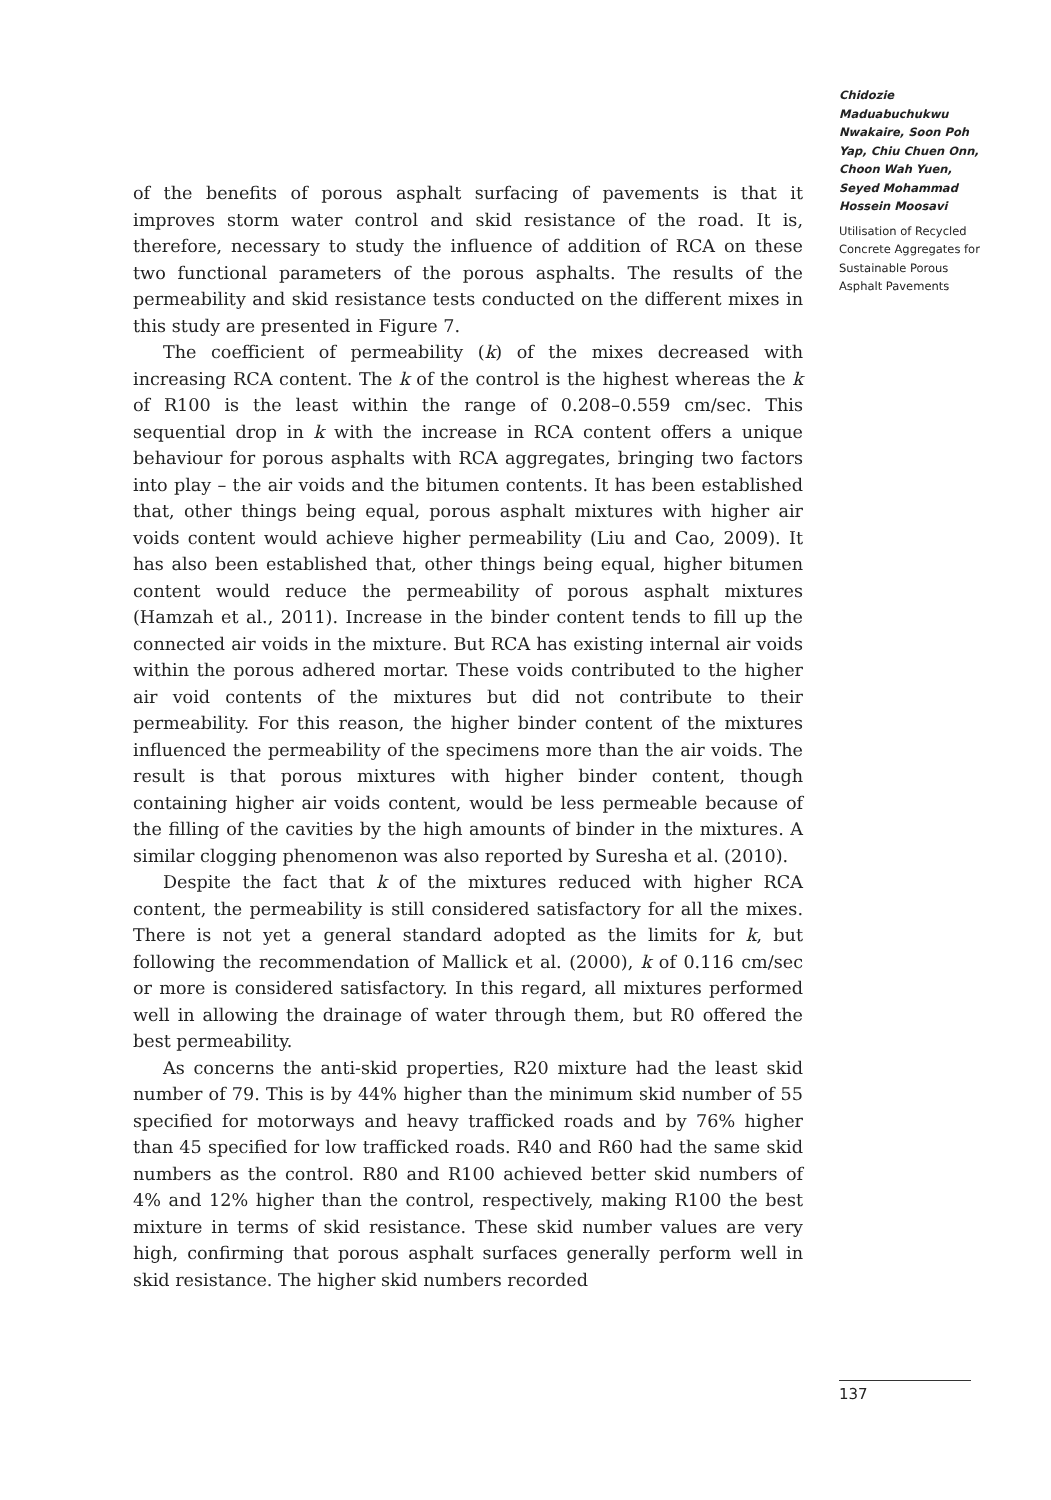Chidozie Maduabuchukwu Nwakaire, Soon Poh Yap, Chiu Chuen Onn, Choon Wah Yuen, Seyed Mohammad Hossein Moosavi
Utilisation of Recycled Concrete Aggregates for Sustainable Porous Asphalt Pavements
of the benefits of porous asphalt surfacing of pavements is that it improves storm water control and skid resistance of the road. It is, therefore, necessary to study the influence of addition of RCA on these two functional parameters of the porous asphalts. The results of the permeability and skid resistance tests conducted on the different mixes in this study are presented in Figure 7.
The coefficient of permeability (k) of the mixes decreased with increasing RCA content. The k of the control is the highest whereas the k of R100 is the least within the range of 0.208–0.559 cm/sec. This sequential drop in k with the increase in RCA content offers a unique behaviour for porous asphalts with RCA aggregates, bringing two factors into play – the air voids and the bitumen contents. It has been established that, other things being equal, porous asphalt mixtures with higher air voids content would achieve higher permeability (Liu and Cao, 2009). It has also been established that, other things being equal, higher bitumen content would reduce the permeability of porous asphalt mixtures (Hamzah et al., 2011). Increase in the binder content tends to fill up the connected air voids in the mixture. But RCA has existing internal air voids within the porous adhered mortar. These voids contributed to the higher air void contents of the mixtures but did not contribute to their permeability. For this reason, the higher binder content of the mixtures influenced the permeability of the specimens more than the air voids. The result is that porous mixtures with higher binder content, though containing higher air voids content, would be less permeable because of the filling of the cavities by the high amounts of binder in the mixtures. A similar clogging phenomenon was also reported by Suresha et al. (2010).
Despite the fact that k of the mixtures reduced with higher RCA content, the permeability is still considered satisfactory for all the mixes. There is not yet a general standard adopted as the limits for k, but following the recommendation of Mallick et al. (2000), k of 0.116 cm/sec or more is considered satisfactory. In this regard, all mixtures performed well in allowing the drainage of water through them, but R0 offered the best permeability.
As concerns the anti-skid properties, R20 mixture had the least skid number of 79. This is by 44% higher than the minimum skid number of 55 specified for motorways and heavy trafficked roads and by 76% higher than 45 specified for low trafficked roads. R40 and R60 had the same skid numbers as the control. R80 and R100 achieved better skid numbers of 4% and 12% higher than the control, respectively, making R100 the best mixture in terms of skid resistance. These skid number values are very high, confirming that porous asphalt surfaces generally perform well in skid resistance. The higher skid numbers recorded
137